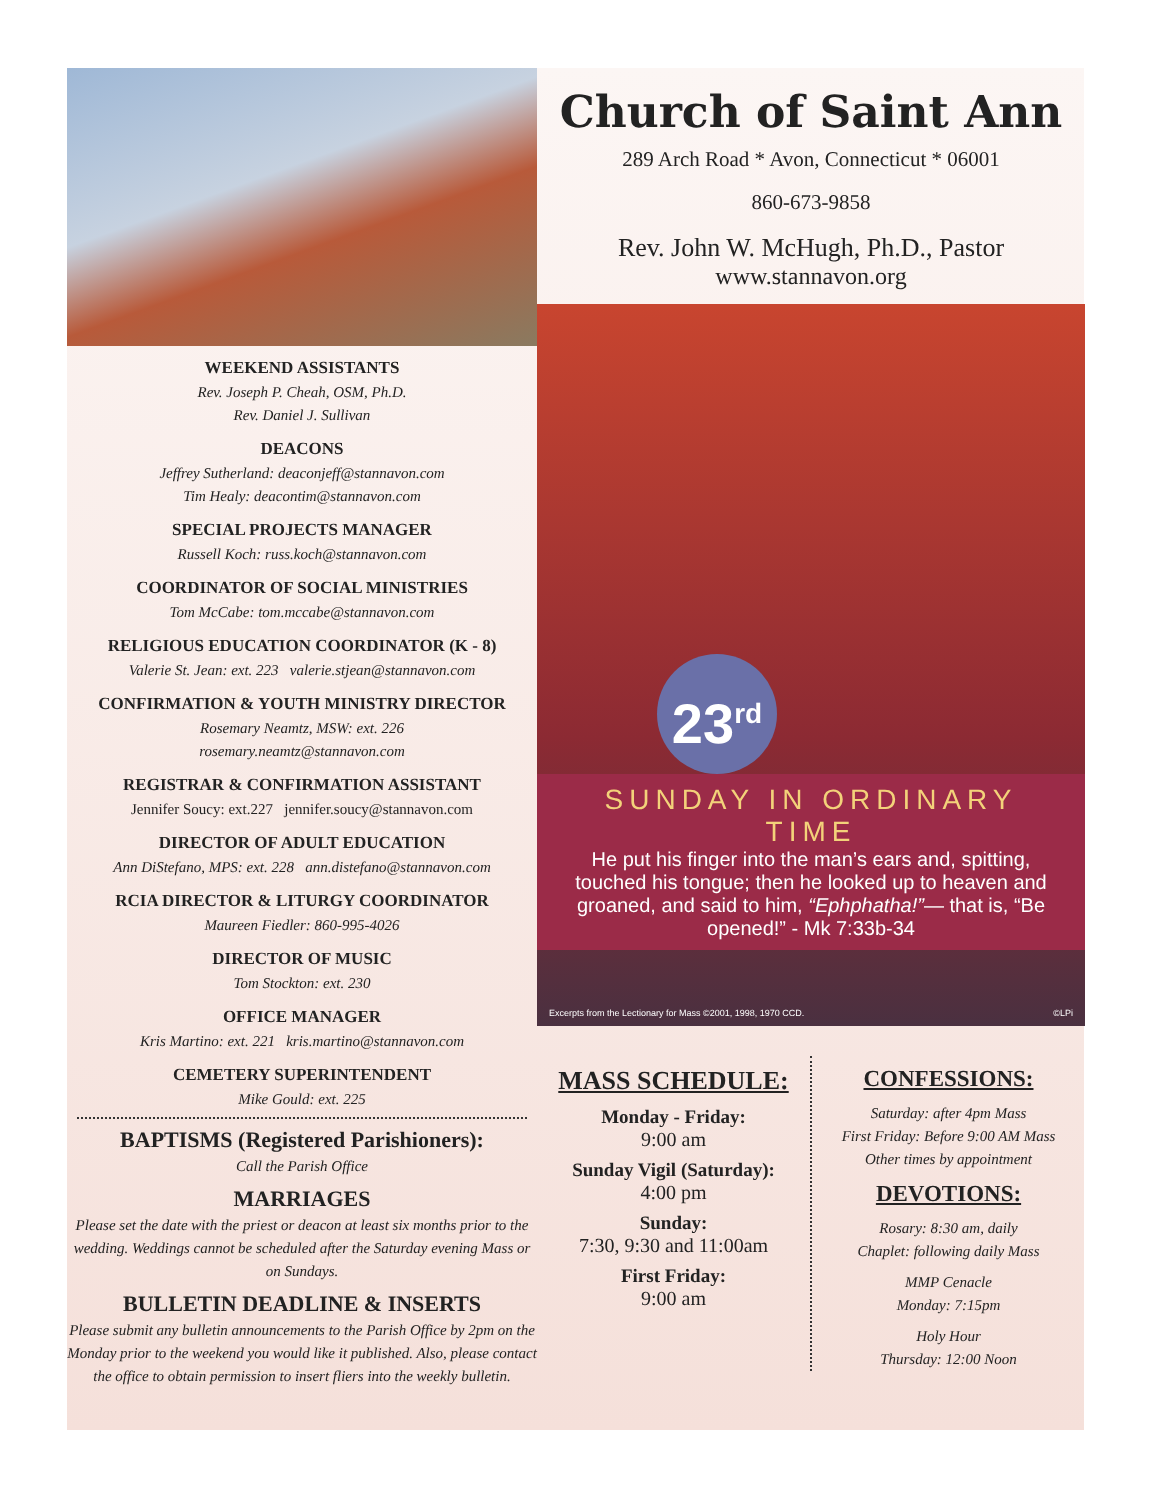WEEKEND ASSISTANTS
Rev. Joseph P. Cheah, OSM, Ph.D.
Rev. Daniel J. Sullivan
DEACONS
Jeffrey Sutherland: deaconjeff@stannavon.com
Tim Healy: deacontim@stannavon.com
SPECIAL PROJECTS MANAGER
Russell Koch: russ.koch@stannavon.com
COORDINATOR OF SOCIAL MINISTRIES
Tom McCabe: tom.mccabe@stannavon.com
RELIGIOUS EDUCATION COORDINATOR (K - 8)
Valerie St. Jean: ext. 223 valerie.stjean@stannavon.com
CONFIRMATION & YOUTH MINISTRY DIRECTOR
Rosemary Neamtz, MSW: ext. 226
rosemary.neamtz@stannavon.com
REGISTRAR & CONFIRMATION ASSISTANT
Jennifer Soucy: ext.227 jennifer.soucy@stannavon.com
DIRECTOR OF ADULT EDUCATION
Ann DiStefano, MPS: ext. 228 ann.distefano@stannavon.com
RCIA DIRECTOR & LITURGY COORDINATOR
Maureen Fiedler: 860-995-4026
DIRECTOR OF MUSIC
Tom Stockton: ext. 230
OFFICE MANAGER
Kris Martino: ext. 221 kris.martino@stannavon.com
CEMETERY SUPERINTENDENT
Mike Gould: ext. 225
BAPTISMS (Registered Parishioners):
Call the Parish Office
MARRIAGES
Please set the date with the priest or deacon at least six months prior to the wedding. Weddings cannot be scheduled after the Saturday evening Mass or on Sundays.
BULLETIN DEADLINE & INSERTS
Please submit any bulletin announcements to the Parish Office by 2pm on the Monday prior to the weekend you would like it published. Also, please contact the office to obtain permission to insert fliers into the weekly bulletin.
Church of Saint Ann
289 Arch Road * Avon, Connecticut * 06001
860-673-9858
Rev. John W. McHugh, Ph.D., Pastor
www.stannavon.org
23<sup>rd</sup>
SUNDAY IN ORDINARY TIME
He put his finger into the man’s ears and, spitting, touched his tongue; then he looked up to heaven and groaned, and said to him, “Ephphatha!”— that is, “Be opened!” - Mk 7:33b-34
Excerpts from the Lectionary for Mass ©2001, 1998, 1970 CCD. ©LPi
MASS SCHEDULE:
Monday - Friday:
9:00 am
Sunday Vigil (Saturday):
4:00 pm
Sunday:
7:30, 9:30 and 11:00am
First Friday:
9:00 am
CONFESSIONS:
Saturday: after 4pm Mass
First Friday: Before 9:00 AM Mass
Other times by appointment
DEVOTIONS:
Rosary: 8:30 am, daily
Chaplet: following daily Mass
MMP Cenacle
Monday: 7:15pm
Holy Hour
Thursday: 12:00 Noon